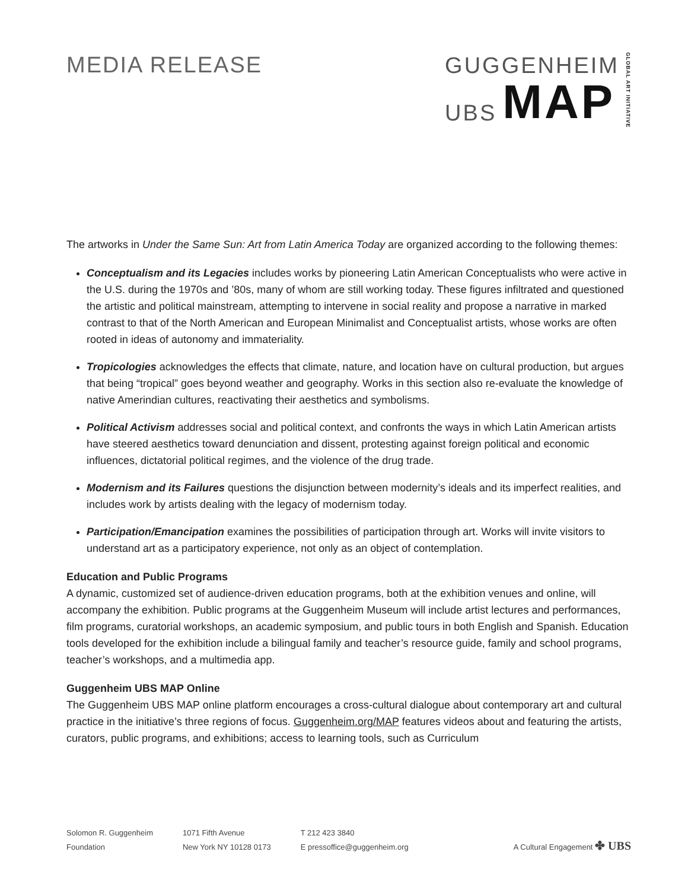MEDIA RELEASE
GUGGENHEIM
UBS MAP
GLOBAL ART INITIATIVE
The artworks in Under the Same Sun: Art from Latin America Today are organized according to the following themes:
Conceptualism and its Legacies includes works by pioneering Latin American Conceptualists who were active in the U.S. during the 1970s and ’80s, many of whom are still working today. These figures infiltrated and questioned the artistic and political mainstream, attempting to intervene in social reality and propose a narrative in marked contrast to that of the North American and European Minimalist and Conceptualist artists, whose works are often rooted in ideas of autonomy and immateriality.
Tropicologies acknowledges the effects that climate, nature, and location have on cultural production, but argues that being “tropical” goes beyond weather and geography. Works in this section also re-evaluate the knowledge of native Amerindian cultures, reactivating their aesthetics and symbolisms.
Political Activism addresses social and political context, and confronts the ways in which Latin American artists have steered aesthetics toward denunciation and dissent, protesting against foreign political and economic influences, dictatorial political regimes, and the violence of the drug trade.
Modernism and its Failures questions the disjunction between modernity’s ideals and its imperfect realities, and includes work by artists dealing with the legacy of modernism today.
Participation/Emancipation examines the possibilities of participation through art. Works will invite visitors to understand art as a participatory experience, not only as an object of contemplation.
Education and Public Programs
A dynamic, customized set of audience-driven education programs, both at the exhibition venues and online, will accompany the exhibition. Public programs at the Guggenheim Museum will include artist lectures and performances, film programs, curatorial workshops, an academic symposium, and public tours in both English and Spanish. Education tools developed for the exhibition include a bilingual family and teacher’s resource guide, family and school programs, teacher’s workshops, and a multimedia app.
Guggenheim UBS MAP Online
The Guggenheim UBS MAP online platform encourages a cross-cultural dialogue about contemporary art and cultural practice in the initiative’s three regions of focus. Guggenheim.org/MAP features videos about and featuring the artists, curators, public programs, and exhibitions; access to learning tools, such as Curriculum
Solomon R. Guggenheim
Foundation
1071 Fifth Avenue
New York NY 10128 0173
T 212 423 3840
E pressoffice@guggenheim.org
A Cultural Engagement ✤ UBS